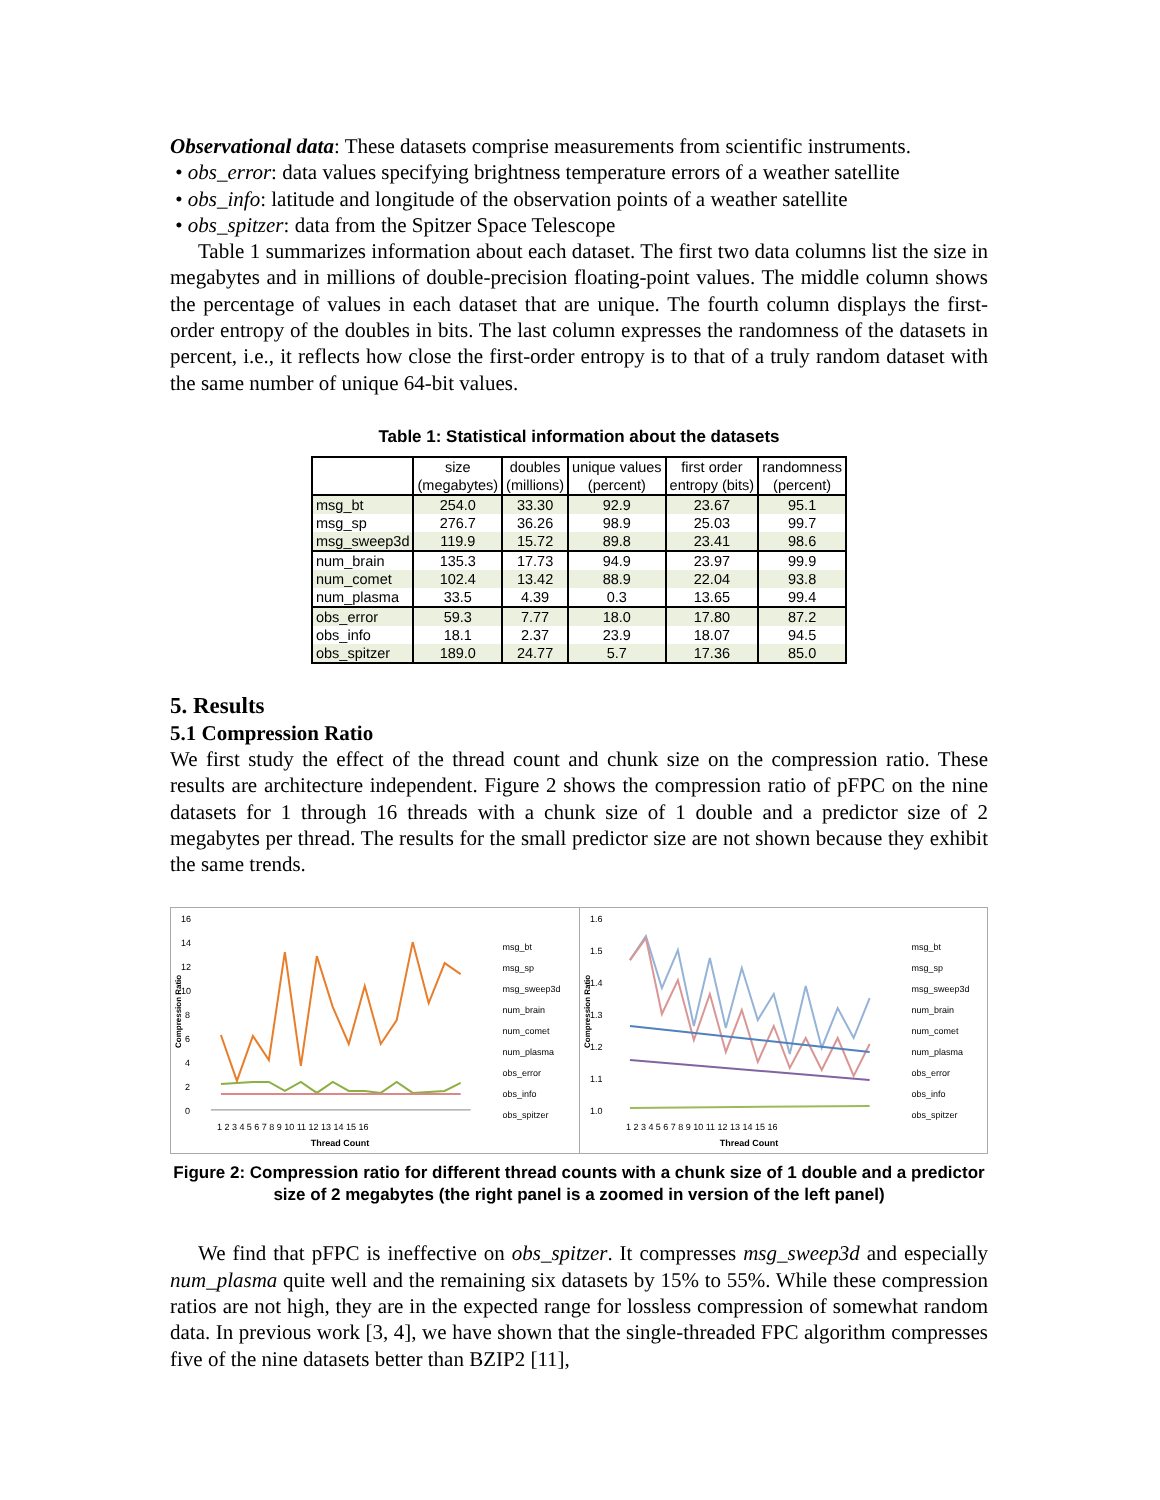Observational data: These datasets comprise measurements from scientific instruments.
• obs_error: data values specifying brightness temperature errors of a weather satellite
• obs_info: latitude and longitude of the observation points of a weather satellite
• obs_spitzer: data from the Spitzer Space Telescope
Table 1 summarizes information about each dataset. The first two data columns list the size in megabytes and in millions of double-precision floating-point values. The middle column shows the percentage of values in each dataset that are unique. The fourth column displays the first-order entropy of the doubles in bits. The last column expresses the randomness of the datasets in percent, i.e., it reflects how close the first-order entropy is to that of a truly random dataset with the same number of unique 64-bit values.
Table 1: Statistical information about the datasets
| | size (megabytes) | doubles (millions) | unique values (percent) | first order entropy (bits) | randomness (percent) |
| --- | --- | --- | --- | --- | --- |
| msg_bt | 254.0 | 33.30 | 92.9 | 23.67 | 95.1 |
| msg_sp | 276.7 | 36.26 | 98.9 | 25.03 | 99.7 |
| msg_sweep3d | 119.9 | 15.72 | 89.8 | 23.41 | 98.6 |
| num_brain | 135.3 | 17.73 | 94.9 | 23.97 | 99.9 |
| num_comet | 102.4 | 13.42 | 88.9 | 22.04 | 93.8 |
| num_plasma | 33.5 | 4.39 | 0.3 | 13.65 | 99.4 |
| obs_error | 59.3 | 7.77 | 18.0 | 17.80 | 87.2 |
| obs_info | 18.1 | 2.37 | 23.9 | 18.07 | 94.5 |
| obs_spitzer | 189.0 | 24.77 | 5.7 | 17.36 | 85.0 |
5. Results
5.1 Compression Ratio
We first study the effect of the thread count and chunk size on the compression ratio. These results are architecture independent. Figure 2 shows the compression ratio of pFPC on the nine datasets for 1 through 16 threads with a chunk size of 1 double and a predictor size of 2 megabytes per thread. The results for the small predictor size are not shown because they exhibit the same trends.
16
14
12
10
8
6
4
2
0
Compression Ratio
1 2 3 4 5 6 7 8 9 10 11 12 13 14 15 16
Thread Count
msg_bt
msg_sp
msg_sweep3d
num_brain
num_comet
num_plasma
obs_error
obs_info
obs_spitzer
1.6
1.5
1.4
1.3
1.2
1.1
1.0
Compression Ratio
1 2 3 4 5 6 7 8 9 10 11 12 13 14 15 16
Thread Count
msg_bt
msg_sp
msg_sweep3d
num_brain
num_comet
num_plasma
obs_error
obs_info
obs_spitzer
Figure 2: Compression ratio for different thread counts with a chunk size of 1 double and a predictor size of 2 megabytes (the right panel is a zoomed in version of the left panel)
We find that pFPC is ineffective on obs_spitzer. It compresses msg_sweep3d and especially num_plasma quite well and the remaining six datasets by 15% to 55%. While these compression ratios are not high, they are in the expected range for lossless compression of somewhat random data. In previous work [3, 4], we have shown that the single-threaded FPC algorithm compresses five of the nine datasets better than BZIP2 [11],